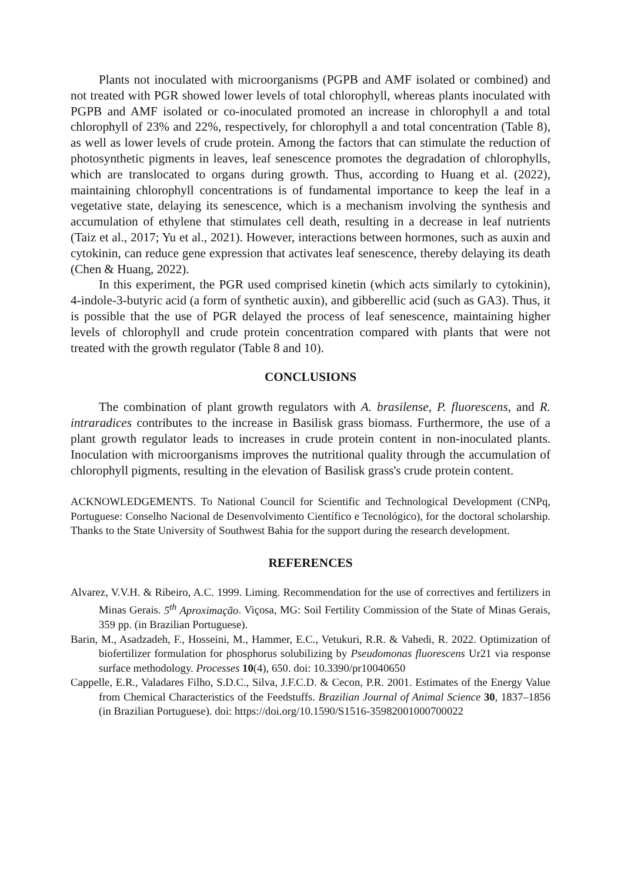Plants not inoculated with microorganisms (PGPB and AMF isolated or combined) and not treated with PGR showed lower levels of total chlorophyll, whereas plants inoculated with PGPB and AMF isolated or co-inoculated promoted an increase in chlorophyll a and total chlorophyll of 23% and 22%, respectively, for chlorophyll a and total concentration (Table 8), as well as lower levels of crude protein. Among the factors that can stimulate the reduction of photosynthetic pigments in leaves, leaf senescence promotes the degradation of chlorophylls, which are translocated to organs during growth. Thus, according to Huang et al. (2022), maintaining chlorophyll concentrations is of fundamental importance to keep the leaf in a vegetative state, delaying its senescence, which is a mechanism involving the synthesis and accumulation of ethylene that stimulates cell death, resulting in a decrease in leaf nutrients (Taiz et al., 2017; Yu et al., 2021). However, interactions between hormones, such as auxin and cytokinin, can reduce gene expression that activates leaf senescence, thereby delaying its death (Chen & Huang, 2022).
In this experiment, the PGR used comprised kinetin (which acts similarly to cytokinin), 4-indole-3-butyric acid (a form of synthetic auxin), and gibberellic acid (such as GA3). Thus, it is possible that the use of PGR delayed the process of leaf senescence, maintaining higher levels of chlorophyll and crude protein concentration compared with plants that were not treated with the growth regulator (Table 8 and 10).
CONCLUSIONS
The combination of plant growth regulators with A. brasilense, P. fluorescens, and R. intraradices contributes to the increase in Basilisk grass biomass. Furthermore, the use of a plant growth regulator leads to increases in crude protein content in non-inoculated plants. Inoculation with microorganisms improves the nutritional quality through the accumulation of chlorophyll pigments, resulting in the elevation of Basilisk grass's crude protein content.
ACKNOWLEDGEMENTS. To National Council for Scientific and Technological Development (CNPq, Portuguese: Conselho Nacional de Desenvolvimento Científico e Tecnológico), for the doctoral scholarship. Thanks to the State University of Southwest Bahia for the support during the research development.
REFERENCES
Alvarez, V.V.H. & Ribeiro, A.C. 1999. Liming. Recommendation for the use of correctives and fertilizers in Minas Gerais. 5<sup>th</sup> Aproximação. Viçosa, MG: Soil Fertility Commission of the State of Minas Gerais, 359 pp. (in Brazilian Portuguese).
Barin, M., Asadzadeh, F., Hosseini, M., Hammer, E.C., Vetukuri, R.R. & Vahedi, R. 2022. Optimization of biofertilizer formulation for phosphorus solubilizing by Pseudomonas fluorescens Ur21 via response surface methodology. Processes 10(4), 650. doi: 10.3390/pr10040650
Cappelle, E.R., Valadares Filho, S.D.C., Silva, J.F.C.D. & Cecon, P.R. 2001. Estimates of the Energy Value from Chemical Characteristics of the Feedstuffs. Brazilian Journal of Animal Science 30, 1837–1856 (in Brazilian Portuguese). doi: https://doi.org/10.1590/S1516-35982001000700022